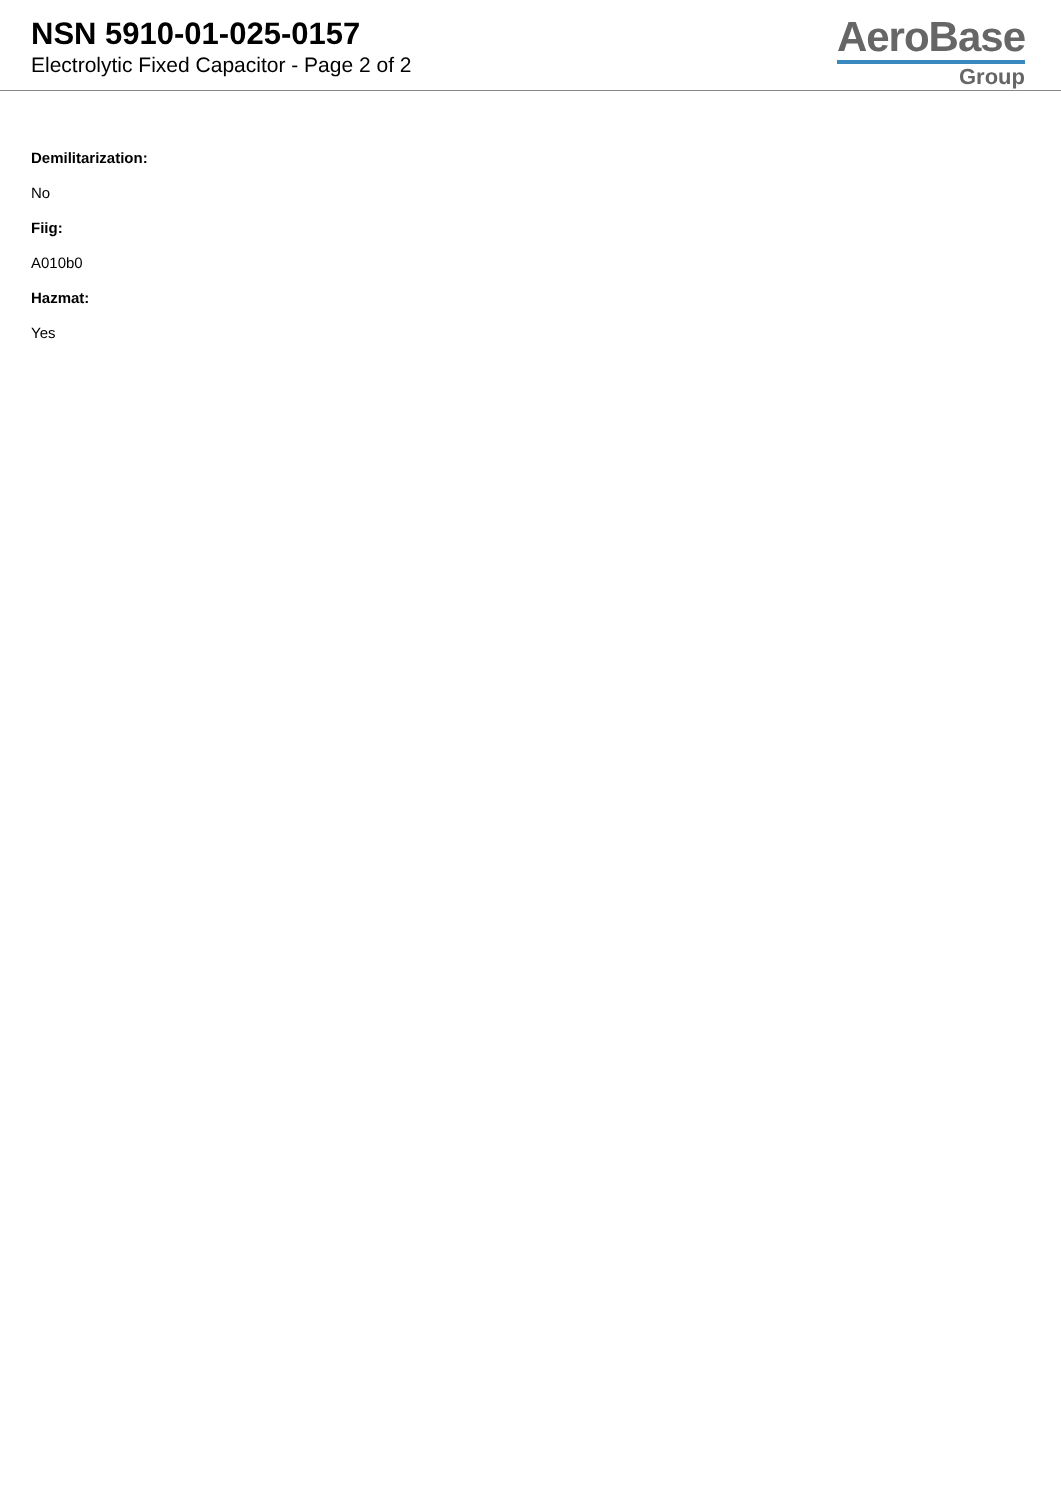NSN 5910-01-025-0157
Electrolytic Fixed Capacitor - Page 2 of 2
AeroBase
Group
Demilitarization:
No
Fiig:
A010b0
Hazmat:
Yes